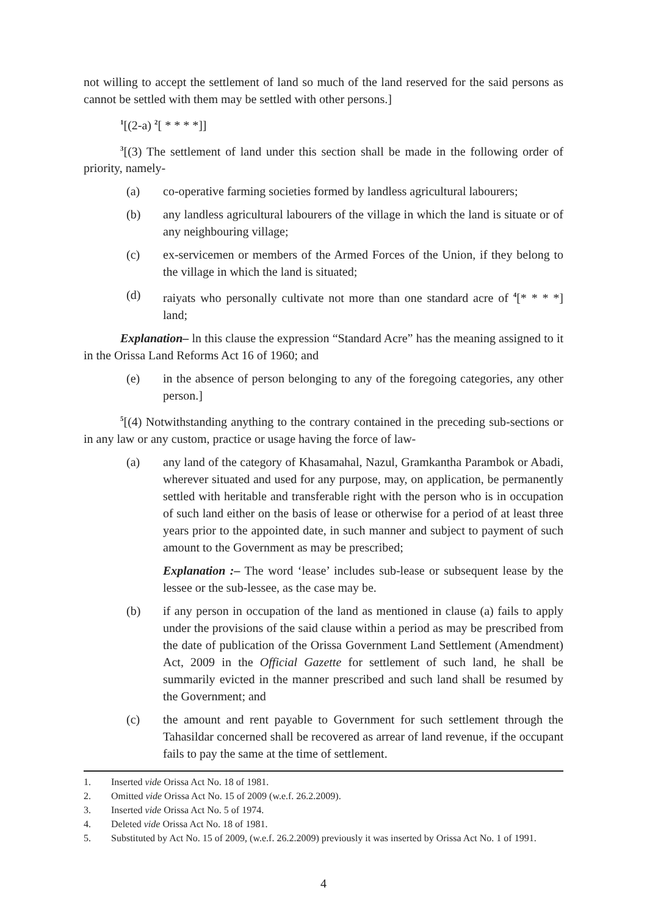not willing to accept the settlement of land so much of the land reserved for the said persons as cannot be settled with them may be settled with other persons.]
<sup>1</sup> [(2-a) <sup>2</sup>[ * * * *]]
<sup>3</sup> [(3) The settlement of land under this section shall be made in the following order of priority, namely-
(a) co-operative farming societies formed by landless agricultural labourers;
(b) any landless agricultural labourers of the village in which the land is situate or of any neighbouring village;
(c) ex-servicemen or members of the Armed Forces of the Union, if they belong to the village in which the land is situated;
(d) raiyats who personally cultivate not more than one standard acre of <sup>4</sup>[* * * *] land;
Explanation– ln this clause the expression “Standard Acre” has the meaning assigned to it in the Orissa Land Reforms Act 16 of 1960; and
(e) in the absence of person belonging to any of the foregoing categories, any other person.]
<sup>5</sup> [(4) Notwithstanding anything to the contrary contained in the preceding sub-sections or in any law or any custom, practice or usage having the force of law-
(a) any land of the category of Khasamahal, Nazul, Gramkantha Parambok or Abadi, wherever situated and used for any purpose, may, on application, be permanently settled with heritable and transferable right with the person who is in occupation of such land either on the basis of lease or otherwise for a period of at least three years prior to the appointed date, in such manner and subject to payment of such amount to the Government as may be prescribed;
Explanation :– The word ‘lease’ includes sub-lease or subsequent lease by the lessee or the sub-lessee, as the case may be.
(b) if any person in occupation of the land as mentioned in clause (a) fails to apply under the provisions of the said clause within a period as may be prescribed from the date of publication of the Orissa Government Land Settlement (Amendment) Act, 2009 in the Official Gazette for settlement of such land, he shall be summarily evicted in the manner prescribed and such land shall be resumed by the Government; and
(c) the amount and rent payable to Government for such settlement through the Tahasildar concerned shall be recovered as arrear of land revenue, if the occupant fails to pay the same at the time of settlement.
1. Inserted vide Orissa Act No. 18 of 1981.
2. Omitted vide Orissa Act No. 15 of 2009 (w.e.f. 26.2.2009).
3. Inserted vide Orissa Act No. 5 of 1974.
4. Deleted vide Orissa Act No. 18 of 1981.
5. Substituted by Act No. 15 of 2009, (w.e.f. 26.2.2009) previously it was inserted by Orissa Act No. 1 of 1991.
4